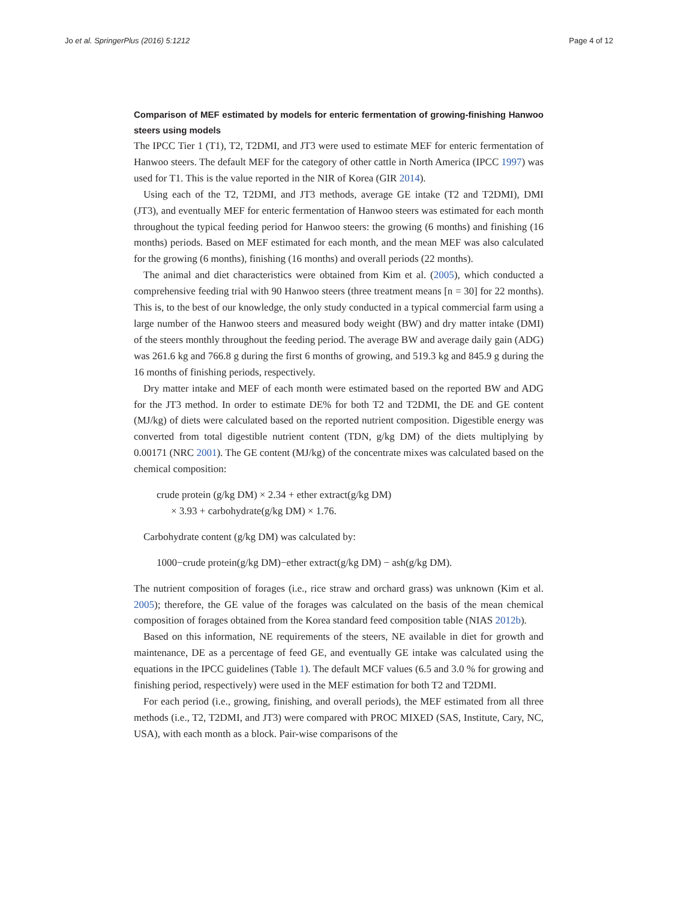Jo et al. SpringerPlus (2016) 5:1212 Page 4 of 12
Comparison of MEF estimated by models for enteric fermentation of growing-finishing Hanwoo steers using models
The IPCC Tier 1 (T1), T2, T2DMI, and JT3 were used to estimate MEF for enteric fermentation of Hanwoo steers. The default MEF for the category of other cattle in North America (IPCC 1997) was used for T1. This is the value reported in the NIR of Korea (GIR 2014).
Using each of the T2, T2DMI, and JT3 methods, average GE intake (T2 and T2DMI), DMI (JT3), and eventually MEF for enteric fermentation of Hanwoo steers was estimated for each month throughout the typical feeding period for Hanwoo steers: the growing (6 months) and finishing (16 months) periods. Based on MEF estimated for each month, and the mean MEF was also calculated for the growing (6 months), finishing (16 months) and overall periods (22 months).
The animal and diet characteristics were obtained from Kim et al. (2005), which conducted a comprehensive feeding trial with 90 Hanwoo steers (three treatment means [n = 30] for 22 months). This is, to the best of our knowledge, the only study conducted in a typical commercial farm using a large number of the Hanwoo steers and measured body weight (BW) and dry matter intake (DMI) of the steers monthly throughout the feeding period. The average BW and average daily gain (ADG) was 261.6 kg and 766.8 g during the first 6 months of growing, and 519.3 kg and 845.9 g during the 16 months of finishing periods, respectively.
Dry matter intake and MEF of each month were estimated based on the reported BW and ADG for the JT3 method. In order to estimate DE% for both T2 and T2DMI, the DE and GE content (MJ/kg) of diets were calculated based on the reported nutrient composition. Digestible energy was converted from total digestible nutrient content (TDN, g/kg DM) of the diets multiplying by 0.00171 (NRC 2001). The GE content (MJ/kg) of the concentrate mixes was calculated based on the chemical composition:
crude protein (g/kg DM) × 2.34 + ether extract(g/kg DM)
× 3.93 + carbohydrate(g/kg DM) × 1.76.
Carbohydrate content (g/kg DM) was calculated by:
1000−crude protein(g/kg DM)−ether extract(g/kg DM) − ash(g/kg DM).
The nutrient composition of forages (i.e., rice straw and orchard grass) was unknown (Kim et al. 2005); therefore, the GE value of the forages was calculated on the basis of the mean chemical composition of forages obtained from the Korea standard feed composition table (NIAS 2012b).
Based on this information, NE requirements of the steers, NE available in diet for growth and maintenance, DE as a percentage of feed GE, and eventually GE intake was calculated using the equations in the IPCC guidelines (Table 1). The default MCF values (6.5 and 3.0 % for growing and finishing period, respectively) were used in the MEF estimation for both T2 and T2DMI.
For each period (i.e., growing, finishing, and overall periods), the MEF estimated from all three methods (i.e., T2, T2DMI, and JT3) were compared with PROC MIXED (SAS, Institute, Cary, NC, USA), with each month as a block. Pair-wise comparisons of the